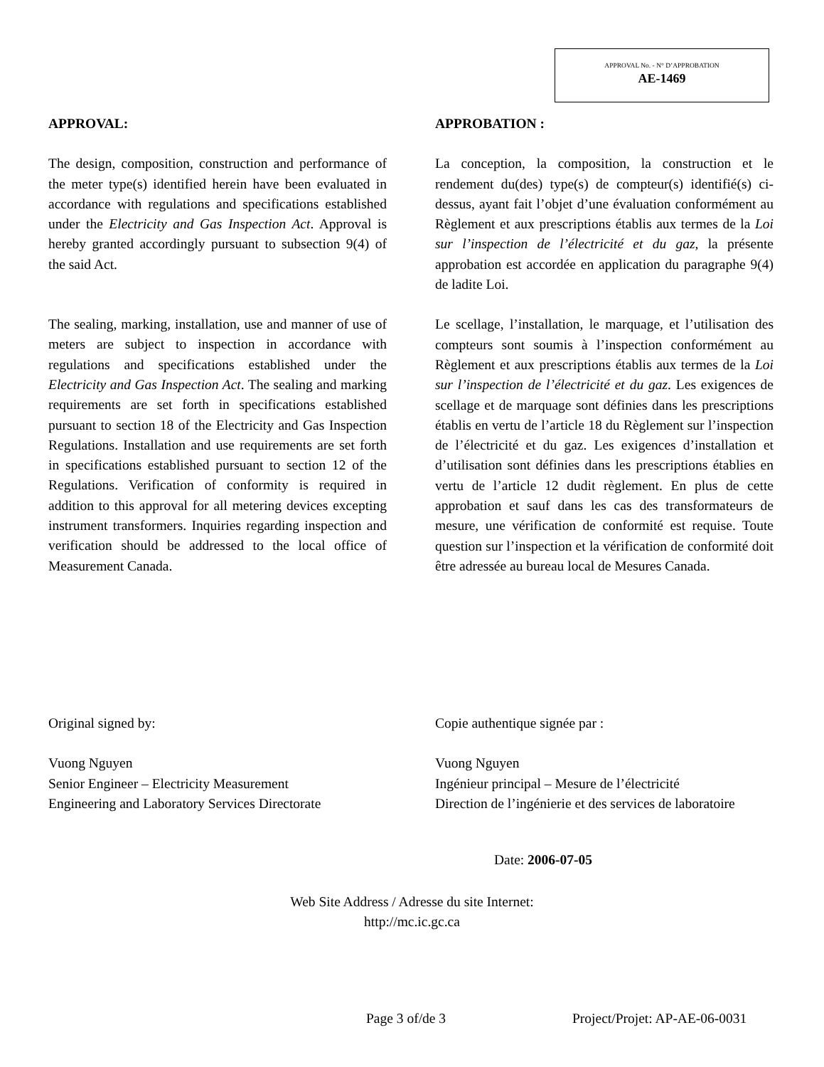APPROVAL No. - N° D’APPROBATION
AE-1469
APPROVAL:
The design, composition, construction and performance of the meter type(s) identified herein have been evaluated in accordance with regulations and specifications established under the Electricity and Gas Inspection Act. Approval is hereby granted accordingly pursuant to subsection 9(4) of the said Act.
The sealing, marking, installation, use and manner of use of meters are subject to inspection in accordance with regulations and specifications established under the Electricity and Gas Inspection Act. The sealing and marking requirements are set forth in specifications established pursuant to section 18 of the Electricity and Gas Inspection Regulations. Installation and use requirements are set forth in specifications established pursuant to section 12 of the Regulations. Verification of conformity is required in addition to this approval for all metering devices excepting instrument transformers. Inquiries regarding inspection and verification should be addressed to the local office of Measurement Canada.
APPROBATION :
La conception, la composition, la construction et le rendement du(des) type(s) de compteur(s) identifié(s) ci-dessus, ayant fait l’objet d’une évaluation conformément au Règlement et aux prescriptions établis aux termes de la Loi sur l’inspection de l’électricité et du gaz, la présente approbation est accordée en application du paragraphe 9(4) de ladite Loi.
Le scellage, l’installation, le marquage, et l’utilisation des compteurs sont soumis à l’inspection conformément au Règlement et aux prescriptions établis aux termes de la Loi sur l’inspection de l’électricité et du gaz. Les exigences de scellage et de marquage sont définies dans les prescriptions établis en vertu de l’article 18 du Règlement sur l’inspection de l’électricité et du gaz. Les exigences d’installation et d’utilisation sont définies dans les prescriptions établies en vertu de l’article 12 dudit règlement. En plus de cette approbation et sauf dans les cas des transformateurs de mesure, une vérification de conformité est requise. Toute question sur l’inspection et la vérification de conformité doit être adressée au bureau local de Mesures Canada.
Original signed by:
Vuong Nguyen
Senior Engineer – Electricity Measurement
Engineering and Laboratory Services Directorate
Copie authentique signée par :
Vuong Nguyen
Ingénieur principal – Mesure de l’électricité
Direction de l’ingénierie et des services de laboratoire
Date: 2006-07-05
Web Site Address / Adresse du site Internet:
http://mc.ic.gc.ca
Page 3 of/de 3 Project/Projet: AP-AE-06-0031